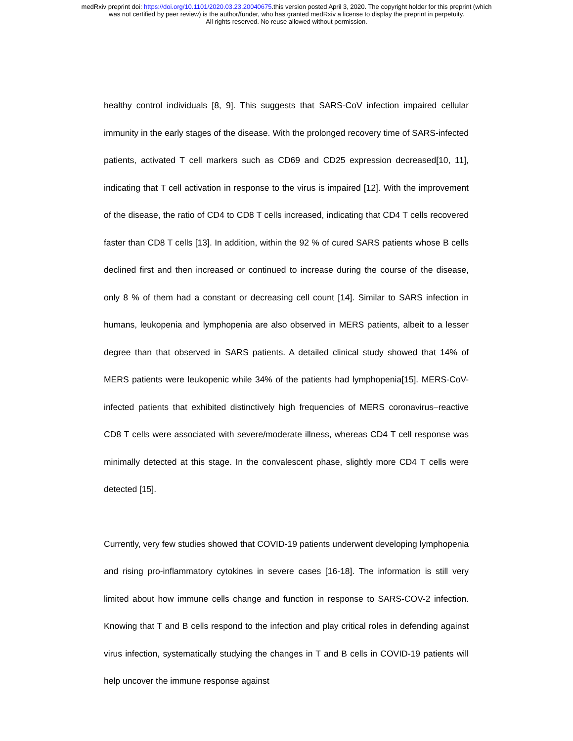medRxiv preprint doi: https://doi.org/10.1101/2020.03.23.20040675.this version posted April 3, 2020. The copyright holder for this preprint (which
was not certified by peer review) is the author/funder, who has granted medRxiv a license to display the preprint in perpetuity.
All rights reserved. No reuse allowed without permission.
healthy control individuals [8, 9]. This suggests that SARS-CoV infection impaired cellular immunity in the early stages of the disease. With the prolonged recovery time of SARS-infected patients, activated T cell markers such as CD69 and CD25 expression decreased[10, 11], indicating that T cell activation in response to the virus is impaired [12]. With the improvement of the disease, the ratio of CD4 to CD8 T cells increased, indicating that CD4 T cells recovered faster than CD8 T cells [13]. In addition, within the 92 % of cured SARS patients whose B cells declined first and then increased or continued to increase during the course of the disease, only 8 % of them had a constant or decreasing cell count [14]. Similar to SARS infection in humans, leukopenia and lymphopenia are also observed in MERS patients, albeit to a lesser degree than that observed in SARS patients. A detailed clinical study showed that 14% of MERS patients were leukopenic while 34% of the patients had lymphopenia[15]. MERS-CoV-infected patients that exhibited distinctively high frequencies of MERS coronavirus–reactive CD8 T cells were associated with severe/moderate illness, whereas CD4 T cell response was minimally detected at this stage. In the convalescent phase, slightly more CD4 T cells were detected [15].
Currently, very few studies showed that COVID-19 patients underwent developing lymphopenia and rising pro-inflammatory cytokines in severe cases [16-18]. The information is still very limited about how immune cells change and function in response to SARS-COV-2 infection. Knowing that T and B cells respond to the infection and play critical roles in defending against virus infection, systematically studying the changes in T and B cells in COVID-19 patients will help uncover the immune response against